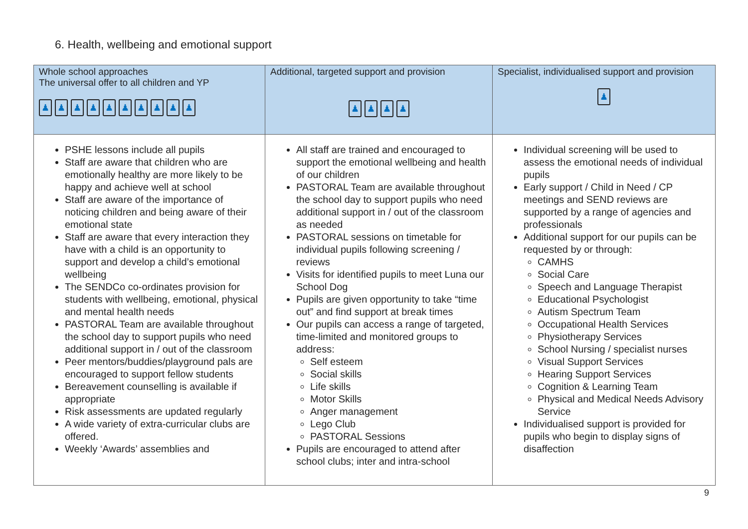6. Health, wellbeing and emotional support
| Whole school approaches The universal offer to all children and YP ♟ ♟ ♟ ♟ ♟ ♟ ♟ ♟ ♟ ♟ | Additional, targeted support and provision ♟ ♟ ♟ ♟ | Specialist, individualised support and provision ♟ |
| --- | --- | --- |
| PSHE lessons include all pupils Staff are aware that children who are emotionally healthy are more likely to be happy and achieve well at school Staff are aware of the importance of noticing children and being aware of their emotional state Staff are aware that every interaction they have with a child is an opportunity to support and develop a child’s emotional wellbeing The SENDCo co-ordinates provision for students with wellbeing, emotional, physical and mental health needs PASTORAL Team are available throughout the school day to support pupils who need additional support in / out of the classroom Peer mentors/buddies/playground pals are encouraged to support fellow students Bereavement counselling is available if appropriate Risk assessments are updated regularly A wide variety of extra-curricular clubs are offered. Weekly ‘Awards’ assemblies and | All staff are trained and encouraged to support the emotional wellbeing and health of our children PASTORAL Team are available throughout the school day to support pupils who need additional support in / out of the classroom as needed PASTORAL sessions on timetable for individual pupils following screening / reviews Visits for identified pupils to meet Luna our School Dog Pupils are given opportunity to take “time out” and find support at break times Our pupils can access a range of targeted, time-limited and monitored groups to address: Self esteem Social skills Life skills Motor Skills Anger management Lego Club PASTORAL Sessions Pupils are encouraged to attend after school clubs; inter and intra-school | Individual screening will be used to assess the emotional needs of individual pupils Early support / Child in Need / CP meetings and SEND reviews are supported by a range of agencies and professionals Additional support for our pupils can be requested by or through: CAMHS Social Care Speech and Language Therapist Educational Psychologist Autism Spectrum Team Occupational Health Services Physiotherapy Services School Nursing / specialist nurses Visual Support Services Hearing Support Services Cognition & Learning Team Physical and Medical Needs Advisory Service Individualised support is provided for pupils who begin to display signs of disaffection |
9